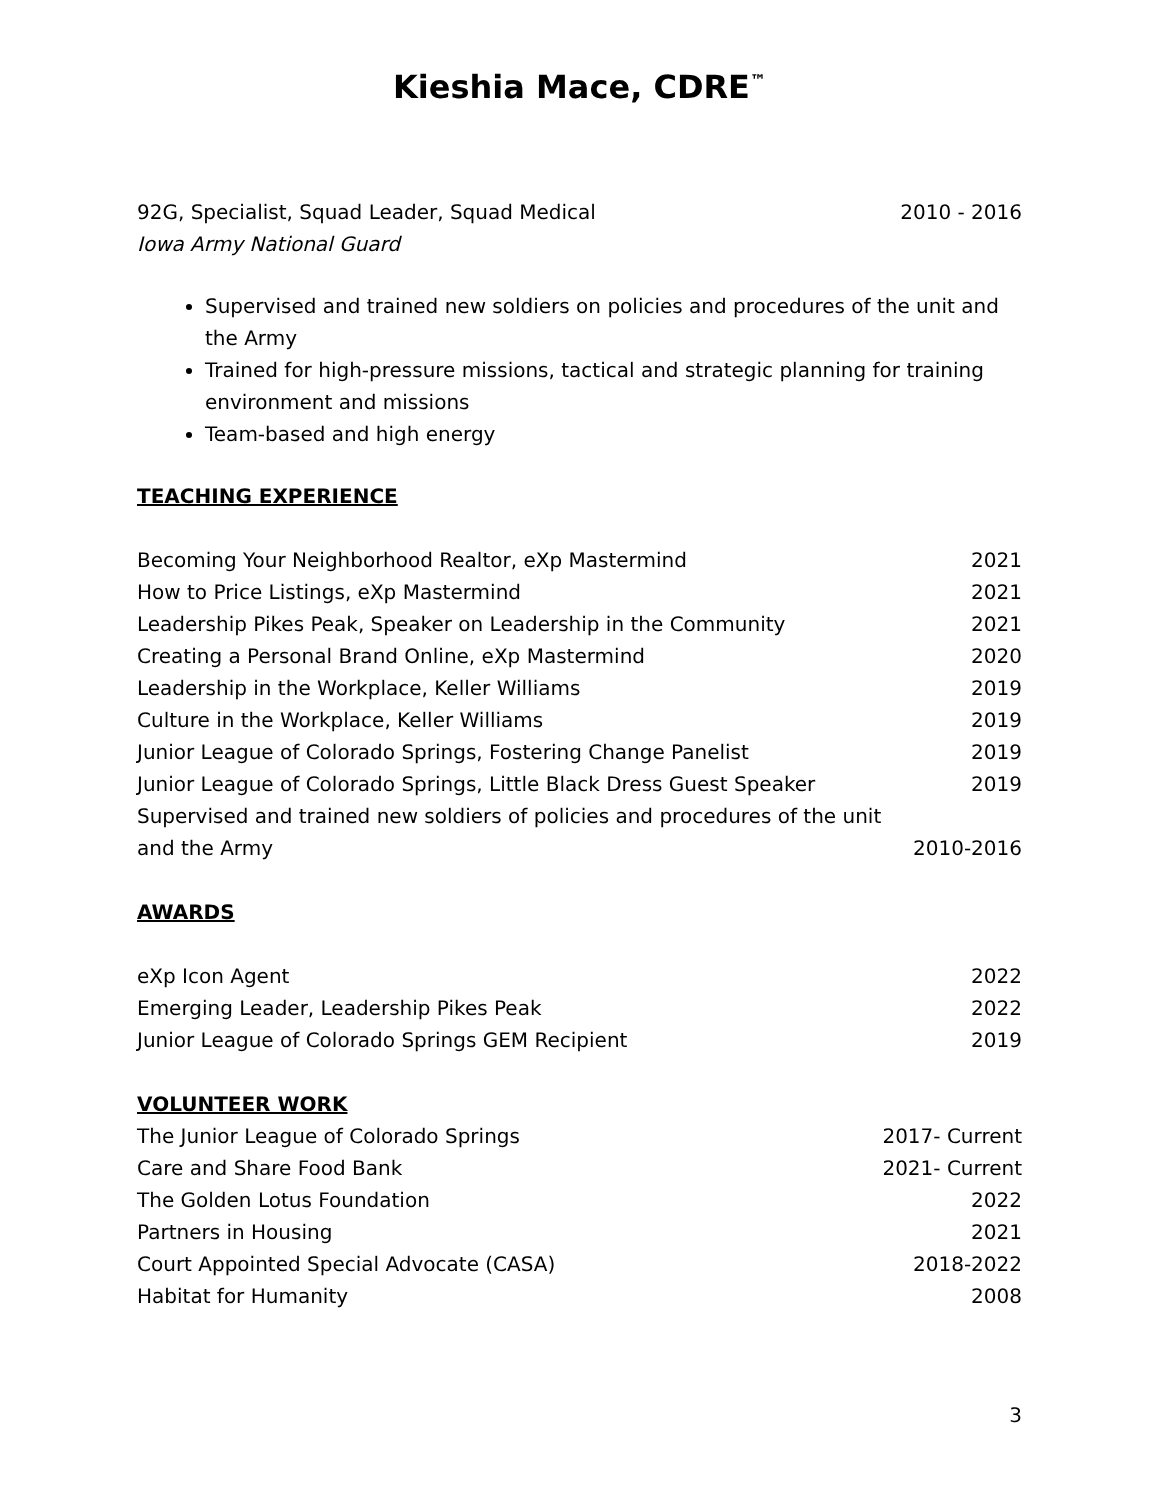Kieshia Mace, CDRE<sup>™</sup>
92G, Specialist, Squad Leader, Squad Medical 2010 - 2016
Iowa Army National Guard
Supervised and trained new soldiers on policies and procedures of the unit and the Army
Trained for high-pressure missions, tactical and strategic planning for training environment and missions
Team-based and high energy
TEACHING EXPERIENCE
Becoming Your Neighborhood Realtor, eXp Mastermind 2021
How to Price Listings, eXp Mastermind 2021
Leadership Pikes Peak, Speaker on Leadership in the Community 2021
Creating a Personal Brand Online, eXp Mastermind 2020
Leadership in the Workplace, Keller Williams 2019
Culture in the Workplace, Keller Williams 2019
Junior League of Colorado Springs, Fostering Change Panelist 2019
Junior League of Colorado Springs, Little Black Dress Guest Speaker 2019
Supervised and trained new soldiers of policies and procedures of the unit
and the Army 2010-2016
AWARDS
eXp Icon Agent 2022
Emerging Leader, Leadership Pikes Peak 2022
Junior League of Colorado Springs GEM Recipient 2019
VOLUNTEER WORK
The Junior League of Colorado Springs 2017- Current
Care and Share Food Bank 2021- Current
The Golden Lotus Foundation 2022
Partners in Housing 2021
Court Appointed Special Advocate (CASA) 2018-2022
Habitat for Humanity 2008
3